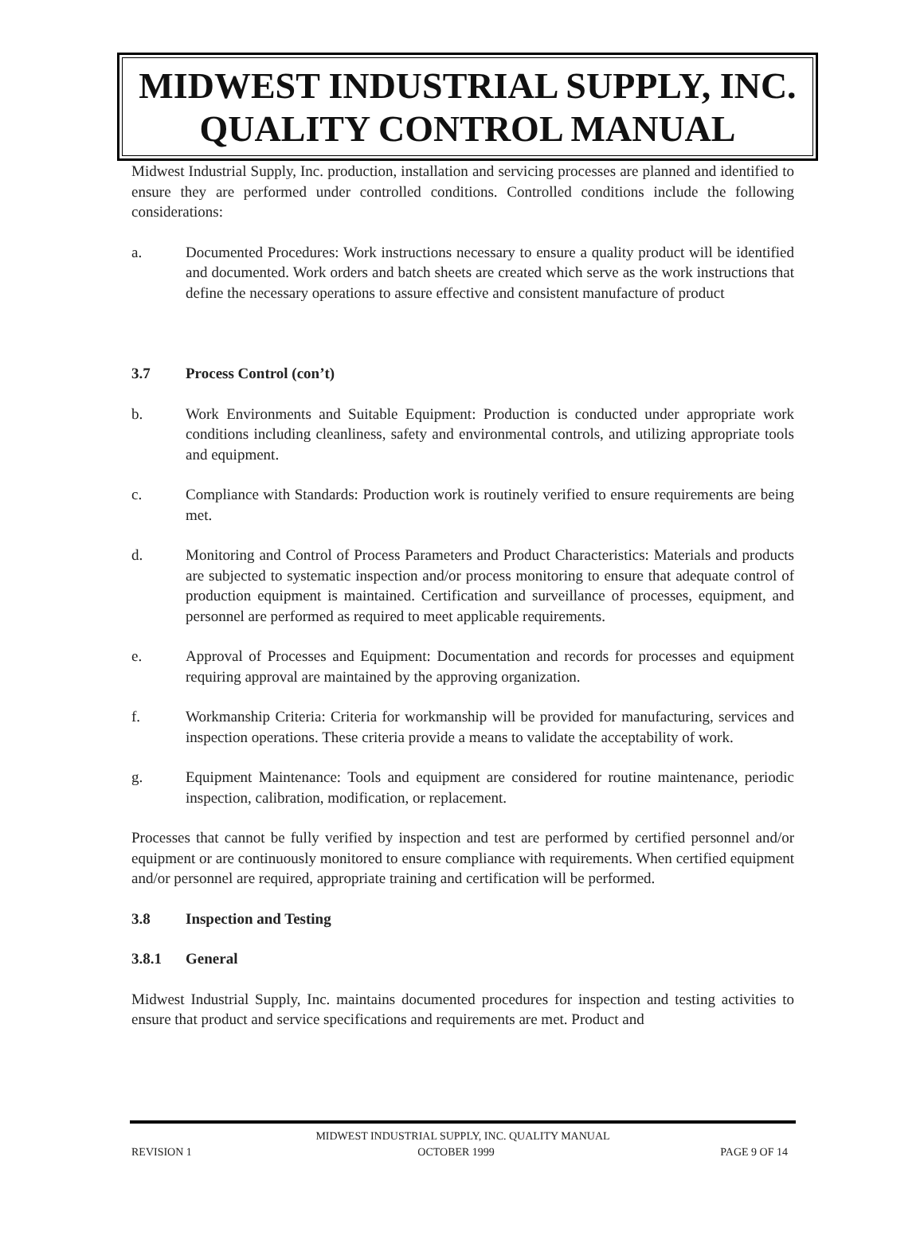MIDWEST INDUSTRIAL SUPPLY, INC.
QUALITY CONTROL MANUAL
Midwest Industrial Supply, Inc. production, installation and servicing processes are planned and identified to ensure they are performed under controlled conditions. Controlled conditions include the following considerations:
a. Documented Procedures: Work instructions necessary to ensure a quality product will be identified and documented. Work orders and batch sheets are created which serve as the work instructions that define the necessary operations to assure effective and consistent manufacture of product
3.7 Process Control (con’t)
b. Work Environments and Suitable Equipment: Production is conducted under appropriate work conditions including cleanliness, safety and environmental controls, and utilizing appropriate tools and equipment.
c. Compliance with Standards: Production work is routinely verified to ensure requirements are being met.
d. Monitoring and Control of Process Parameters and Product Characteristics: Materials and products are subjected to systematic inspection and/or process monitoring to ensure that adequate control of production equipment is maintained. Certification and surveillance of processes, equipment, and personnel are performed as required to meet applicable requirements.
e. Approval of Processes and Equipment: Documentation and records for processes and equipment requiring approval are maintained by the approving organization.
f. Workmanship Criteria: Criteria for workmanship will be provided for manufacturing, services and inspection operations. These criteria provide a means to validate the acceptability of work.
g. Equipment Maintenance: Tools and equipment are considered for routine maintenance, periodic inspection, calibration, modification, or replacement.
Processes that cannot be fully verified by inspection and test are performed by certified personnel and/or equipment or are continuously monitored to ensure compliance with requirements. When certified equipment and/or personnel are required, appropriate training and certification will be performed.
3.8 Inspection and Testing
3.8.1 General
Midwest Industrial Supply, Inc. maintains documented procedures for inspection and testing activities to ensure that product and service specifications and requirements are met. Product and
MIDWEST INDUSTRIAL SUPPLY, INC. QUALITY MANUAL
REVISION 1 OCTOBER 1999 PAGE 9 OF 14